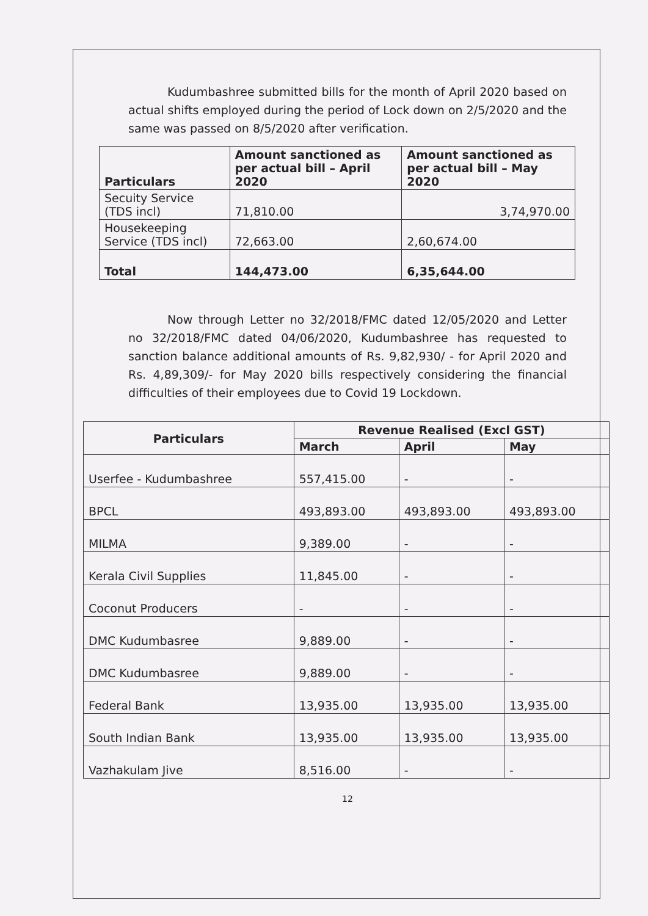Kudumbashree submitted bills for the month of April 2020 based on actual shifts employed during the period of Lock down on 2/5/2020 and the same was passed on 8/5/2020 after verification.
| Particulars | Amount sanctioned as per actual bill – April 2020 | Amount sanctioned as per actual bill – May 2020 |
| --- | --- | --- |
| Secuity Service (TDS incl) | 71,810.00 | 3,74,970.00 |
| Housekeeping Service (TDS incl) | 72,663.00 | 2,60,674.00 |
| Total | 144,473.00 | 6,35,644.00 |
Now through Letter no 32/2018/FMC dated 12/05/2020 and Letter no 32/2018/FMC dated 04/06/2020, Kudumbashree has requested to sanction balance additional amounts of Rs. 9,82,930/ - for April 2020 and Rs. 4,89,309/- for May 2020 bills respectively considering the financial difficulties of their employees due to Covid 19 Lockdown.
| Particulars | Revenue Realised (Excl GST) | | |
| --- | --- | --- | --- |
| | March | April | May |
| Userfee - Kudumbashree | 557,415.00 | - | - |
| BPCL | 493,893.00 | 493,893.00 | 493,893.00 |
| MILMA | 9,389.00 | - | - |
| Kerala Civil Supplies | 11,845.00 | - | - |
| Coconut Producers | - | - | - |
| DMC Kudumbasree | 9,889.00 | - | - |
| DMC Kudumbasree | 9,889.00 | - | - |
| Federal Bank | 13,935.00 | 13,935.00 | 13,935.00 |
| South Indian Bank | 13,935.00 | 13,935.00 | 13,935.00 |
| Vazhakulam Jive | 8,516.00 | - | - |
12